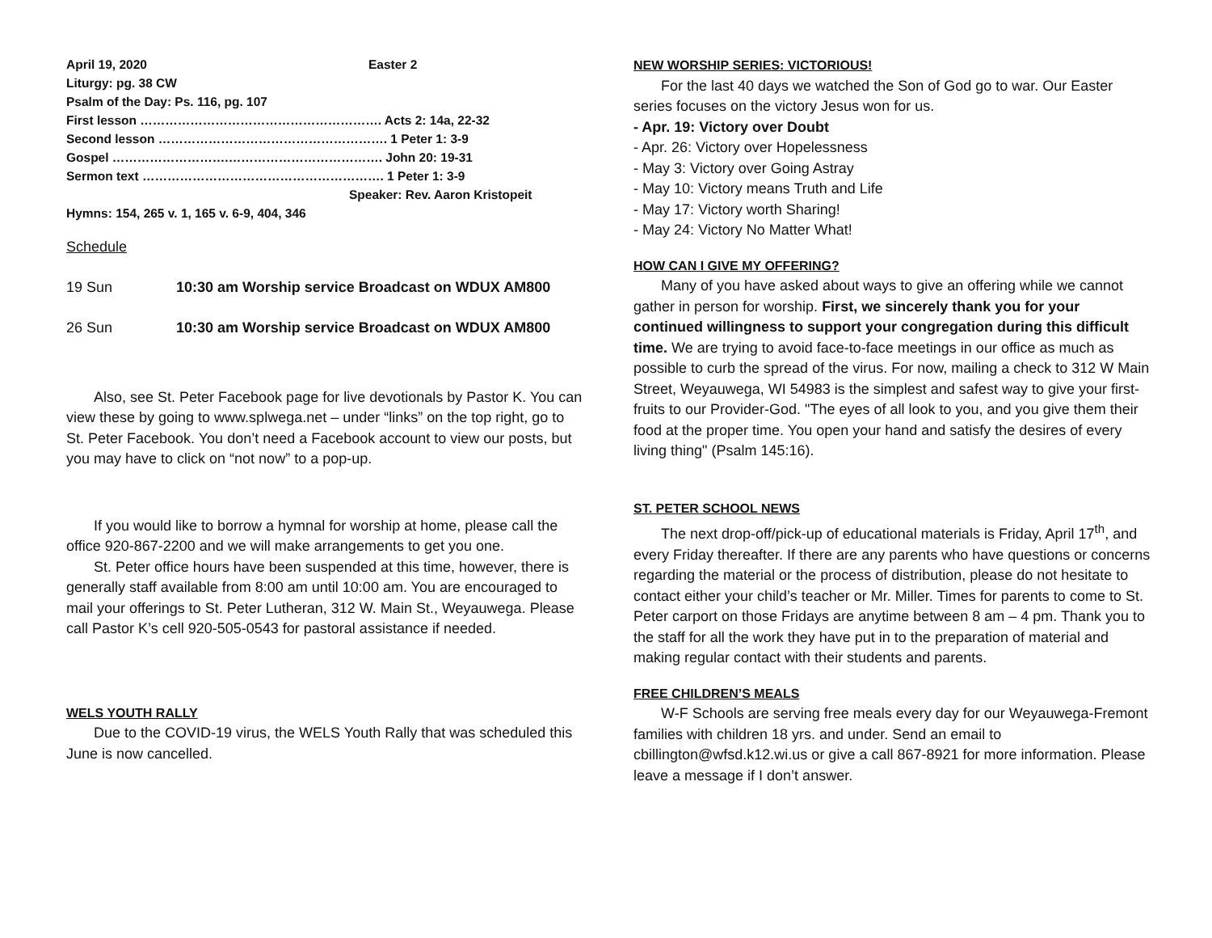April 19, 2020 Easter 2
Liturgy: pg. 38 CW
Psalm of the Day: Ps. 116, pg. 107
First lesson …………………………………………………. Acts 2: 14a, 22-32
Second lesson ………………………………………………. 1 Peter 1: 3-9
Gospel ……………………….………………………………. John 20: 19-31
Sermon text …………………………………………………. 1 Peter 1: 3-9
Speaker: Rev. Aaron Kristopeit
Hymns: 154, 265 v. 1, 165 v. 6-9, 404, 346
Schedule
19 Sun 10:30 am Worship service Broadcast on WDUX AM800
26 Sun 10:30 am Worship service Broadcast on WDUX AM800
Also, see St. Peter Facebook page for live devotionals by Pastor K. You can view these by going to www.splwega.net – under “links” on the top right, go to St. Peter Facebook. You don’t need a Facebook account to view our posts, but you may have to click on “not now” to a pop-up.
If you would like to borrow a hymnal for worship at home, please call the office 920-867-2200 and we will make arrangements to get you one.
St. Peter office hours have been suspended at this time, however, there is generally staff available from 8:00 am until 10:00 am. You are encouraged to mail your offerings to St. Peter Lutheran, 312 W. Main St., Weyauwega. Please call Pastor K’s cell 920-505-0543 for pastoral assistance if needed.
WELS YOUTH RALLY
Due to the COVID-19 virus, the WELS Youth Rally that was scheduled this June is now cancelled.
NEW WORSHIP SERIES: VICTORIOUS!
For the last 40 days we watched the Son of God go to war. Our Easter series focuses on the victory Jesus won for us.
- Apr. 19: Victory over Doubt
- Apr. 26: Victory over Hopelessness
- May 3: Victory over Going Astray
- May 10: Victory means Truth and Life
- May 17: Victory worth Sharing!
- May 24: Victory No Matter What!
HOW CAN I GIVE MY OFFERING?
Many of you have asked about ways to give an offering while we cannot gather in person for worship. First, we sincerely thank you for your continued willingness to support your congregation during this difficult time. We are trying to avoid face-to-face meetings in our office as much as possible to curb the spread of the virus. For now, mailing a check to 312 W Main Street, Weyauwega, WI 54983 is the simplest and safest way to give your first-fruits to our Provider-God. "The eyes of all look to you, and you give them their food at the proper time. You open your hand and satisfy the desires of every living thing" (Psalm 145:16).
ST. PETER SCHOOL NEWS
The next drop-off/pick-up of educational materials is Friday, April 17<sup>th</sup>, and every Friday thereafter. If there are any parents who have questions or concerns regarding the material or the process of distribution, please do not hesitate to contact either your child’s teacher or Mr. Miller. Times for parents to come to St. Peter carport on those Fridays are anytime between 8 am – 4 pm. Thank you to the staff for all the work they have put in to the preparation of material and making regular contact with their students and parents.
FREE CHILDREN’S MEALS
W-F Schools are serving free meals every day for our Weyauwega-Fremont families with children 18 yrs. and under. Send an email to cbillington@wfsd.k12.wi.us or give a call 867-8921 for more information. Please leave a message if I don’t answer.